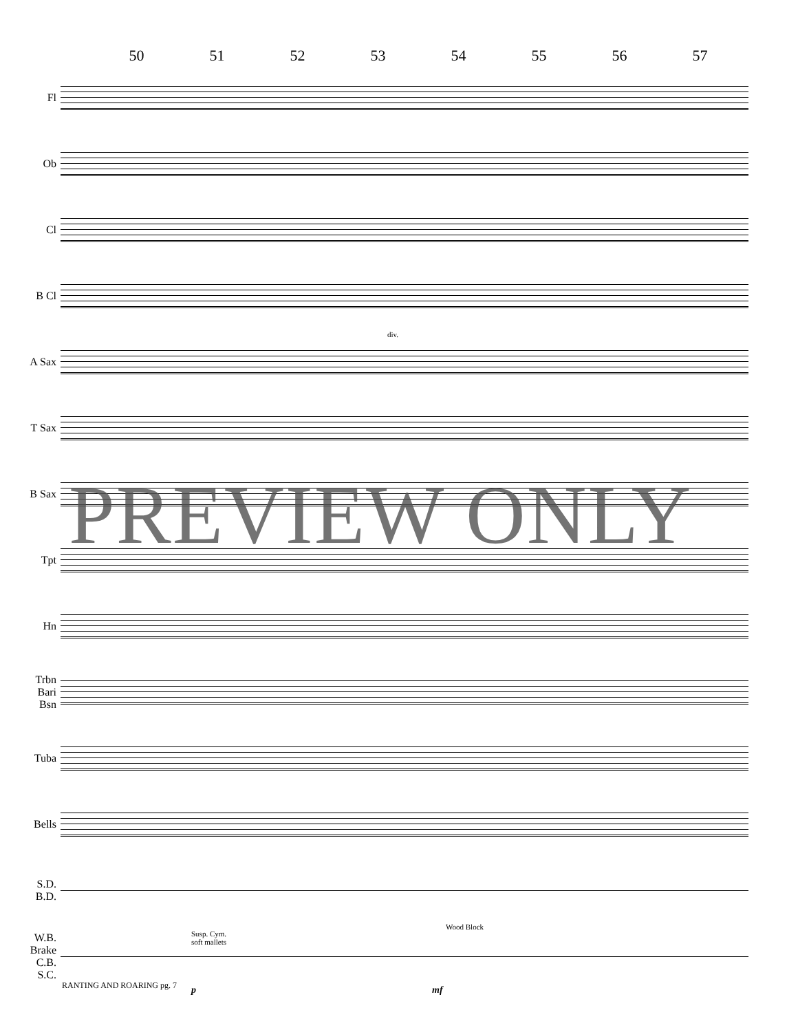50 51 52 53 54 55 56 57
Fl
Ob
Cl
B Cl
A Sax
div.
T Sax
B Sax
Tpt
Hn
Trbn
Bari
Bsn
Tuba
Bells
S.D.
B.D.
W.B.
Brake
C.B.
S.C.
Susp. Cym.
soft mallets
Wood Block
p mf
PREVIEW ONLY
RANTING AND ROARING pg. 7